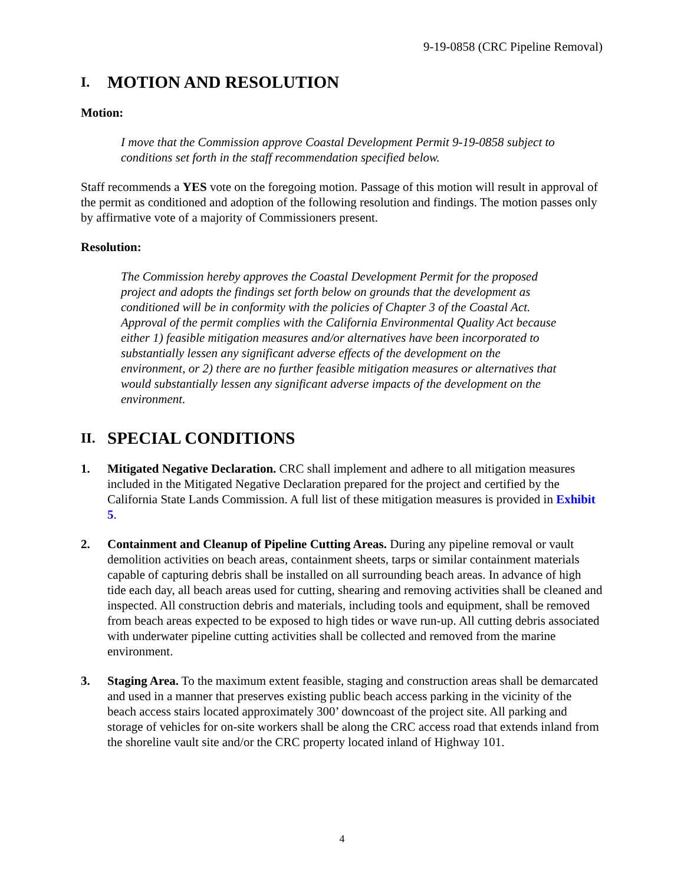9-19-0858 (CRC Pipeline Removal)
I. MOTION AND RESOLUTION
Motion:
I move that the Commission approve Coastal Development Permit 9-19-0858 subject to conditions set forth in the staff recommendation specified below.
Staff recommends a YES vote on the foregoing motion. Passage of this motion will result in approval of the permit as conditioned and adoption of the following resolution and findings. The motion passes only by affirmative vote of a majority of Commissioners present.
Resolution:
The Commission hereby approves the Coastal Development Permit for the proposed project and adopts the findings set forth below on grounds that the development as conditioned will be in conformity with the policies of Chapter 3 of the Coastal Act. Approval of the permit complies with the California Environmental Quality Act because either 1) feasible mitigation measures and/or alternatives have been incorporated to substantially lessen any significant adverse effects of the development on the environment, or 2) there are no further feasible mitigation measures or alternatives that would substantially lessen any significant adverse impacts of the development on the environment.
II. SPECIAL CONDITIONS
1. Mitigated Negative Declaration. CRC shall implement and adhere to all mitigation measures included in the Mitigated Negative Declaration prepared for the project and certified by the California State Lands Commission. A full list of these mitigation measures is provided in Exhibit 5.
2. Containment and Cleanup of Pipeline Cutting Areas. During any pipeline removal or vault demolition activities on beach areas, containment sheets, tarps or similar containment materials capable of capturing debris shall be installed on all surrounding beach areas. In advance of high tide each day, all beach areas used for cutting, shearing and removing activities shall be cleaned and inspected. All construction debris and materials, including tools and equipment, shall be removed from beach areas expected to be exposed to high tides or wave run-up. All cutting debris associated with underwater pipeline cutting activities shall be collected and removed from the marine environment.
3. Staging Area. To the maximum extent feasible, staging and construction areas shall be demarcated and used in a manner that preserves existing public beach access parking in the vicinity of the beach access stairs located approximately 300’ downcoast of the project site. All parking and storage of vehicles for on-site workers shall be along the CRC access road that extends inland from the shoreline vault site and/or the CRC property located inland of Highway 101.
4